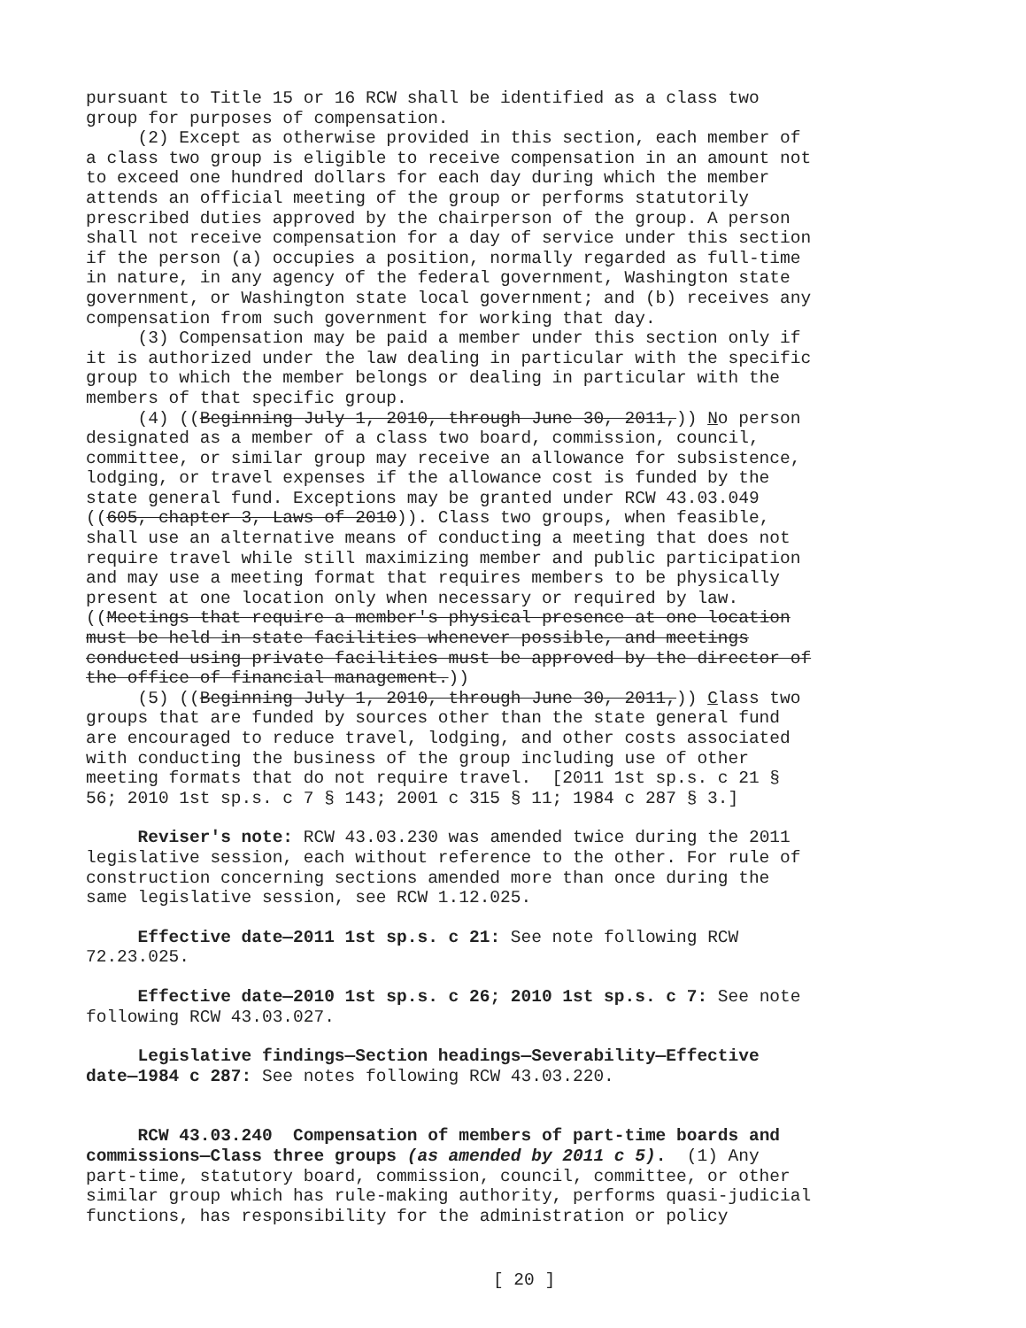pursuant to Title 15 or 16 RCW shall be identified as a class two group for purposes of compensation. (2) Except as otherwise provided in this section, each member of a class two group is eligible to receive compensation in an amount not to exceed one hundred dollars for each day during which the member attends an official meeting of the group or performs statutorily prescribed duties approved by the chairperson of the group. A person shall not receive compensation for a day of service under this section if the person (a) occupies a position, normally regarded as full-time in nature, in any agency of the federal government, Washington state government, or Washington state local government; and (b) receives any compensation from such government for working that day. (3) Compensation may be paid a member under this section only if it is authorized under the law dealing in particular with the specific group to which the member belongs or dealing in particular with the members of that specific group. (4) ((Beginning July 1, 2010, through June 30, 2011,)) No person designated as a member of a class two board, commission, council, committee, or similar group may receive an allowance for subsistence, lodging, or travel expenses if the allowance cost is funded by the state general fund. Exceptions may be granted under RCW 43.03.049 ((605, chapter 3, Laws of 2010)). Class two groups, when feasible, shall use an alternative means of conducting a meeting that does not require travel while still maximizing member and public participation and may use a meeting format that requires members to be physically present at one location only when necessary or required by law. ((Meetings that require a member's physical presence at one location must be held in state facilities whenever possible, and meetings conducted using private facilities must be approved by the director of the office of financial management.)) (5) ((Beginning July 1, 2010, through June 30, 2011,)) Class two groups that are funded by sources other than the state general fund are encouraged to reduce travel, lodging, and other costs associated with conducting the business of the group including use of other meeting formats that do not require travel. [2011 1st sp.s. c 21 § 56; 2010 1st sp.s. c 7 § 143; 2001 c 315 § 11; 1984 c 287 § 3.]
Reviser's note: RCW 43.03.230 was amended twice during the 2011 legislative session, each without reference to the other. For rule of construction concerning sections amended more than once during the same legislative session, see RCW 1.12.025.
Effective date—2011 1st sp.s. c 21: See note following RCW 72.23.025.
Effective date—2010 1st sp.s. c 26; 2010 1st sp.s. c 7: See note following RCW 43.03.027.
Legislative findings—Section headings—Severability—Effective date—1984 c 287: See notes following RCW 43.03.220.
RCW 43.03.240 Compensation of members of part-time boards and commissions—Class three groups (as amended by 2011 c 5). (1) Any part-time, statutory board, commission, council, committee, or other similar group which has rule-making authority, performs quasi-judicial functions, has responsibility for the administration or policy
[ 20 ]